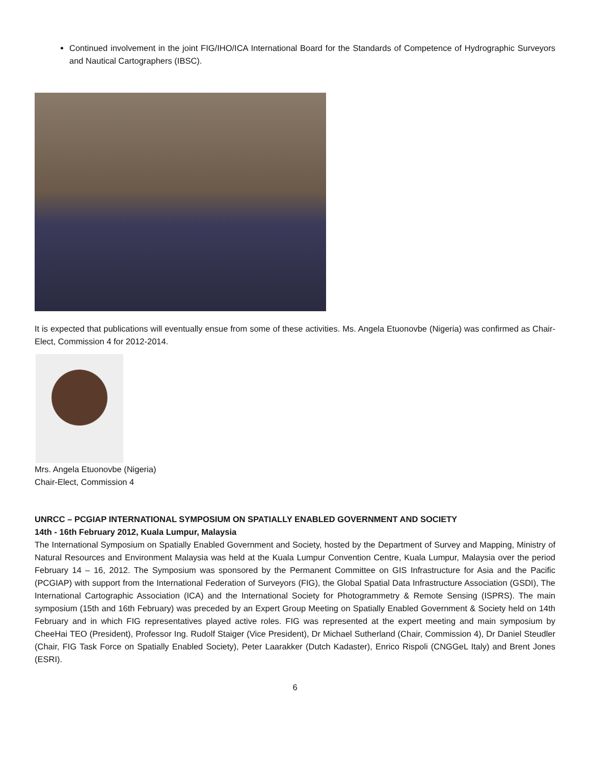Continued involvement in the joint FIG/IHO/ICA International Board for the Standards of Competence of Hydrographic Surveyors and Nautical Cartographers (IBSC).
It is expected that publications will eventually ensue from some of these activities. Ms. Angela Etuonovbe (Nigeria) was confirmed as Chair-Elect, Commission 4 for 2012-2014.
Mrs. Angela Etuonovbe (Nigeria)
Chair-Elect, Commission 4
UNRCC – PCGIAP INTERNATIONAL SYMPOSIUM ON SPATIALLY ENABLED GOVERNMENT AND SOCIETY
14th - 16th February 2012, Kuala Lumpur, Malaysia
The International Symposium on Spatially Enabled Government and Society, hosted by the Department of Survey and Mapping, Ministry of Natural Resources and Environment Malaysia was held at the Kuala Lumpur Convention Centre, Kuala Lumpur, Malaysia over the period February 14 – 16, 2012. The Symposium was sponsored by the Permanent Committee on GIS Infrastructure for Asia and the Pacific (PCGIAP) with support from the International Federation of Surveyors (FIG), the Global Spatial Data Infrastructure Association (GSDI), The International Cartographic Association (ICA) and the International Society for Photogrammetry & Remote Sensing (ISPRS). The main symposium (15th and 16th February) was preceded by an Expert Group Meeting on Spatially Enabled Government & Society held on 14th February and in which FIG representatives played active roles. FIG was represented at the expert meeting and main symposium by CheeHai TEO (President), Professor Ing. Rudolf Staiger (Vice President), Dr Michael Sutherland (Chair, Commission 4), Dr Daniel Steudler (Chair, FIG Task Force on Spatially Enabled Society), Peter Laarakker (Dutch Kadaster), Enrico Rispoli (CNGGeL Italy) and Brent Jones (ESRI).
6